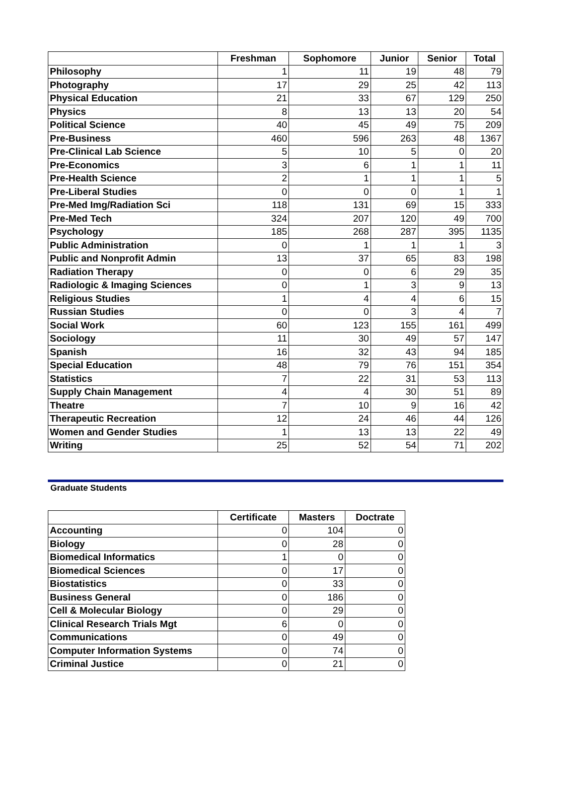| | Freshman | Sophomore | Junior | Senior | Total |
| --- | --- | --- | --- | --- | --- |
| Philosophy | 1 | 11 | 19 | 48 | 79 |
| Photography | 17 | 29 | 25 | 42 | 113 |
| Physical Education | 21 | 33 | 67 | 129 | 250 |
| Physics | 8 | 13 | 13 | 20 | 54 |
| Political Science | 40 | 45 | 49 | 75 | 209 |
| Pre-Business | 460 | 596 | 263 | 48 | 1367 |
| Pre-Clinical Lab Science | 5 | 10 | 5 | 0 | 20 |
| Pre-Economics | 3 | 6 | 1 | 1 | 11 |
| Pre-Health Science | 2 | 1 | 1 | 1 | 5 |
| Pre-Liberal Studies | 0 | 0 | 0 | 1 | 1 |
| Pre-Med Img/Radiation Sci | 118 | 131 | 69 | 15 | 333 |
| Pre-Med Tech | 324 | 207 | 120 | 49 | 700 |
| Psychology | 185 | 268 | 287 | 395 | 1135 |
| Public Administration | 0 | 1 | 1 | 1 | 3 |
| Public and Nonprofit Admin | 13 | 37 | 65 | 83 | 198 |
| Radiation Therapy | 0 | 0 | 6 | 29 | 35 |
| Radiologic & Imaging Sciences | 0 | 1 | 3 | 9 | 13 |
| Religious Studies | 1 | 4 | 4 | 6 | 15 |
| Russian Studies | 0 | 0 | 3 | 4 | 7 |
| Social Work | 60 | 123 | 155 | 161 | 499 |
| Sociology | 11 | 30 | 49 | 57 | 147 |
| Spanish | 16 | 32 | 43 | 94 | 185 |
| Special Education | 48 | 79 | 76 | 151 | 354 |
| Statistics | 7 | 22 | 31 | 53 | 113 |
| Supply Chain Management | 4 | 4 | 30 | 51 | 89 |
| Theatre | 7 | 10 | 9 | 16 | 42 |
| Therapeutic Recreation | 12 | 24 | 46 | 44 | 126 |
| Women and Gender Studies | 1 | 13 | 13 | 22 | 49 |
| Writing | 25 | 52 | 54 | 71 | 202 |
Graduate Students
| | Certificate | Masters | Doctrate |
| --- | --- | --- | --- |
| Accounting | 0 | 104 | 0 |
| Biology | 0 | 28 | 0 |
| Biomedical Informatics | 1 | 0 | 0 |
| Biomedical Sciences | 0 | 17 | 0 |
| Biostatistics | 0 | 33 | 0 |
| Business General | 0 | 186 | 0 |
| Cell & Molecular Biology | 0 | 29 | 0 |
| Clinical Research Trials Mgt | 6 | 0 | 0 |
| Communications | 0 | 49 | 0 |
| Computer Information Systems | 0 | 74 | 0 |
| Criminal Justice | 0 | 21 | 0 |